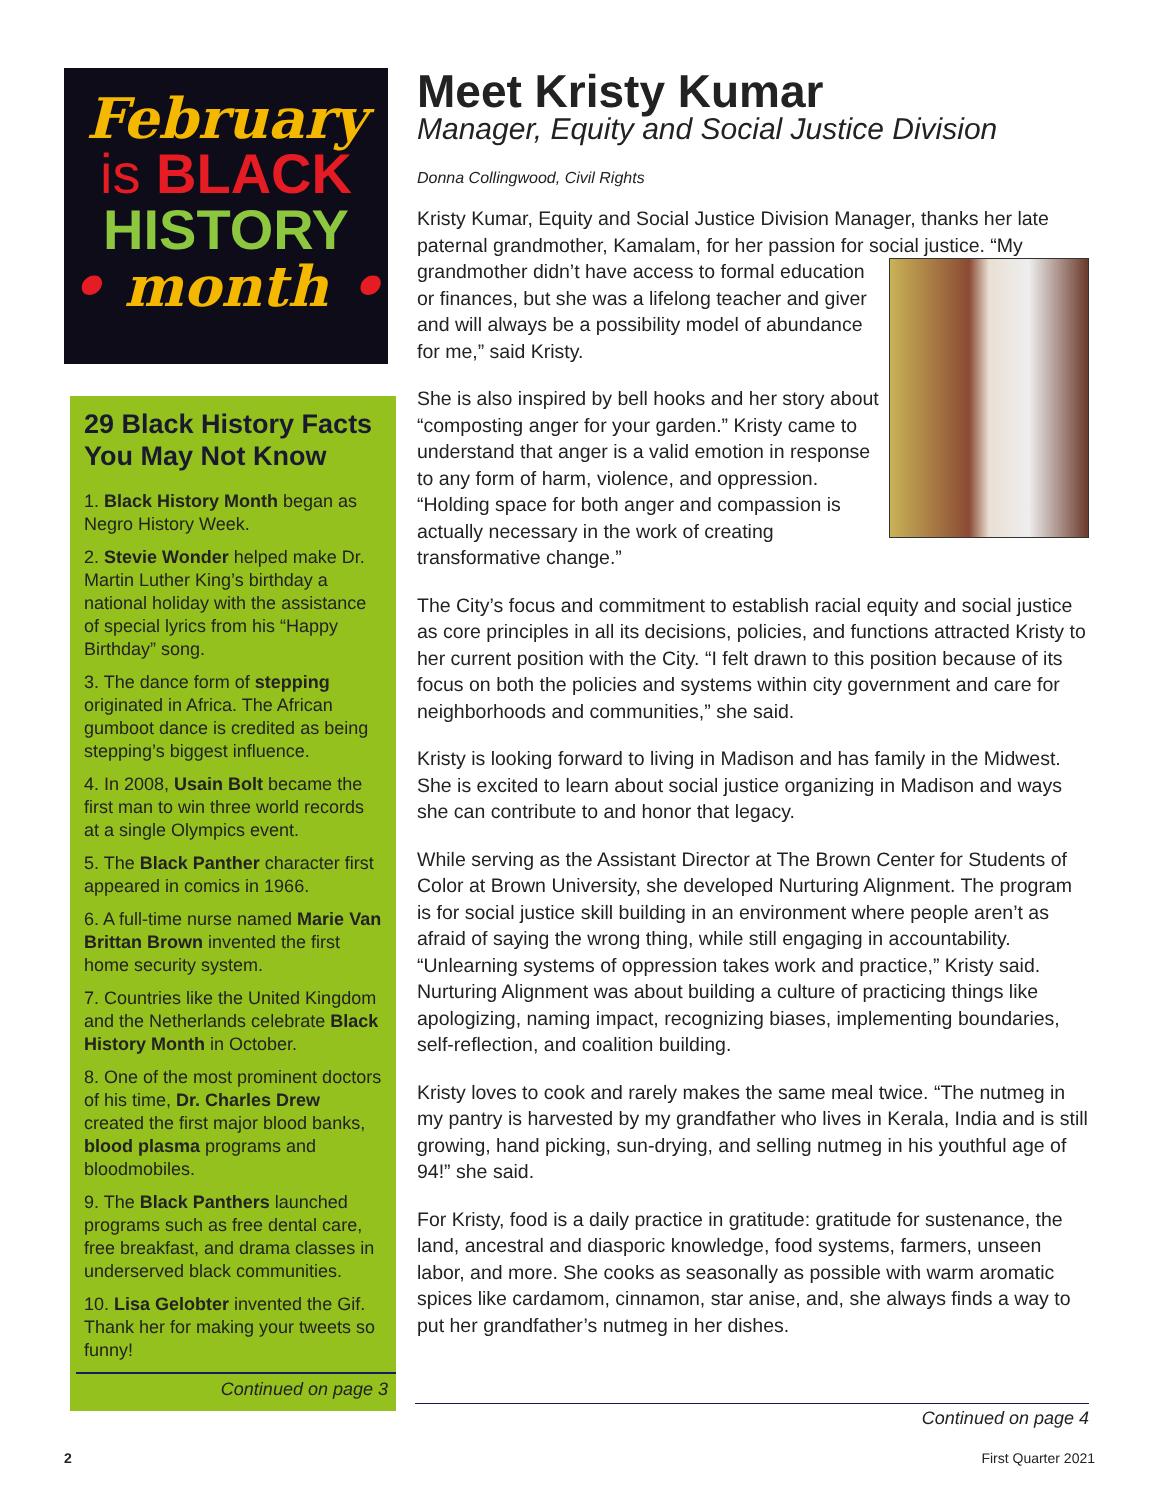February
is BLACK
HISTORY
• month •
29 Black History Facts You May Not Know
1. Black History Month began as Negro History Week.
2. Stevie Wonder helped make Dr. Martin Luther King’s birthday a national holiday with the assistance of special lyrics from his “Happy Birthday” song.
3. The dance form of stepping originated in Africa. The African gumboot dance is credited as being stepping’s biggest influence.
4. In 2008, Usain Bolt became the first man to win three world records at a single Olympics event.
5. The Black Panther character first appeared in comics in 1966.
6. A full-time nurse named Marie Van Brittan Brown invented the first home security system.
7. Countries like the United Kingdom and the Netherlands celebrate Black History Month in October.
8. One of the most prominent doctors of his time, Dr. Charles Drew created the first major blood banks, blood plasma programs and bloodmobiles.
9. The Black Panthers launched programs such as free dental care, free breakfast, and drama classes in underserved black communities.
10. Lisa Gelobter invented the Gif. Thank her for making your tweets so funny!
Continued on page 3
Meet Kristy Kumar
Manager, Equity and Social Justice Division
Donna Collingwood, Civil Rights
Kristy Kumar, Equity and Social Justice Division Manager, thanks her late paternal grandmother, Kamalam, for her passion for social justice. “My grandmother didn’t have access to formal education or finances, but she was a lifelong teacher and giver and will always be a possibility model of abundance for me,” said Kristy.
She is also inspired by bell hooks and her story about “composting anger for your garden.” Kristy came to understand that anger is a valid emotion in response to any form of harm, violence, and oppression. “Holding space for both anger and compassion is actually necessary in the work of creating transformative change.”
The City’s focus and commitment to establish racial equity and social justice as core principles in all its decisions, policies, and functions attracted Kristy to her current position with the City. “I felt drawn to this position because of its focus on both the policies and systems within city government and care for neighborhoods and communities,” she said.
Kristy is looking forward to living in Madison and has family in the Midwest. She is excited to learn about social justice organizing in Madison and ways she can contribute to and honor that legacy.
While serving as the Assistant Director at The Brown Center for Students of Color at Brown University, she developed Nurturing Alignment. The program is for social justice skill building in an environment where people aren’t as afraid of saying the wrong thing, while still engaging in accountability. “Unlearning systems of oppression takes work and practice,” Kristy said. Nurturing Alignment was about building a culture of practicing things like apologizing, naming impact, recognizing biases, implementing boundaries, self-reflection, and coalition building.
Kristy loves to cook and rarely makes the same meal twice. “The nutmeg in my pantry is harvested by my grandfather who lives in Kerala, India and is still growing, hand picking, sun-drying, and selling nutmeg in his youthful age of 94!” she said.
For Kristy, food is a daily practice in gratitude: gratitude for sustenance, the land, ancestral and diasporic knowledge, food systems, farmers, unseen labor, and more. She cooks as seasonally as possible with warm aromatic spices like cardamom, cinnamon, star anise, and, she always finds a way to put her grandfather’s nutmeg in her dishes.
Continued on page 4
2 First Quarter 2021